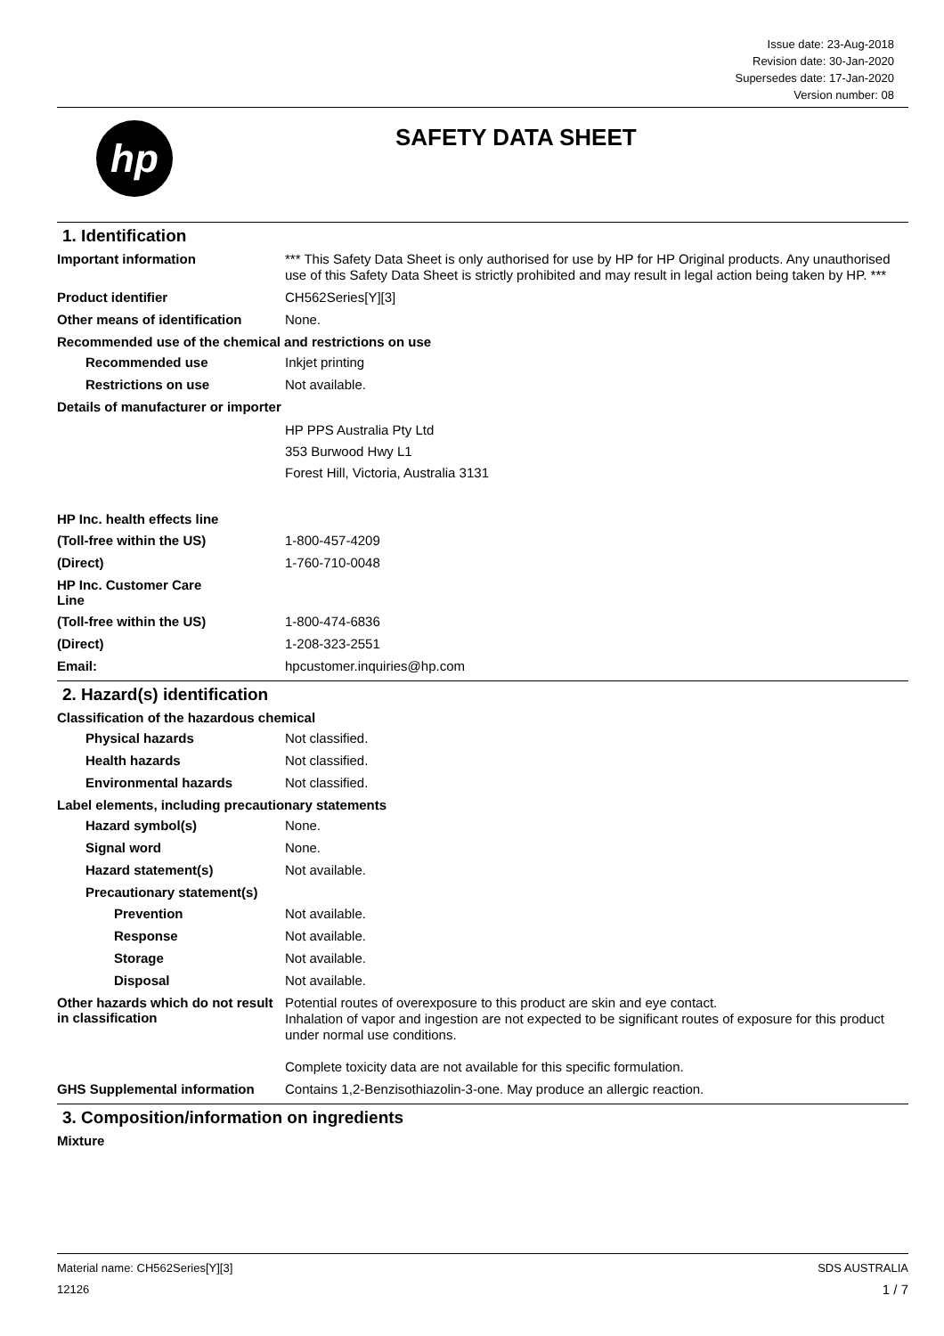Issue date: 23-Aug-2018
Revision date: 30-Jan-2020
Supersedes date: 17-Jan-2020
Version number: 08
hp
SAFETY DATA SHEET
1. Identification
Important information
*** This Safety Data Sheet is only authorised for use by HP for HP Original products. Any unauthorised use of this Safety Data Sheet is strictly prohibited and may result in legal action being taken by HP. ***
Product identifier
CH562Series[Y][3]
Other means of identification
None.
Recommended use of the chemical and restrictions on use
Recommended use
Inkjet printing
Restrictions on use
Not available.
Details of manufacturer or importer
HP PPS Australia Pty Ltd
353 Burwood Hwy L1
Forest Hill, Victoria, Australia 3131
HP Inc. health effects line
(Toll-free within the US)
1-800-457-4209
(Direct)
1-760-710-0048
HP Inc. Customer Care
Line
(Toll-free within the US)
1-800-474-6836
(Direct)
1-208-323-2551
Email:
hpcustomer.inquiries@hp.com
2. Hazard(s) identification
Classification of the hazardous chemical
Physical hazards
Not classified.
Health hazards
Not classified.
Environmental hazards
Not classified.
Label elements, including precautionary statements
Hazard symbol(s)
None.
Signal word
None.
Hazard statement(s)
Not available.
Precautionary statement(s)
Prevention
Not available.
Response
Not available.
Storage
Not available.
Disposal
Not available.
Other hazards which do not result in classification
Potential routes of overexposure to this product are skin and eye contact.
Inhalation of vapor and ingestion are not expected to be significant routes of exposure for this product under normal use conditions.
Complete toxicity data are not available for this specific formulation.
GHS Supplemental information
Contains 1,2-Benzisothiazolin-3-one. May produce an allergic reaction.
3. Composition/information on ingredients
Mixture
Material name: CH562Series[Y][3]
12126
SDS AUSTRALIA
1 / 7